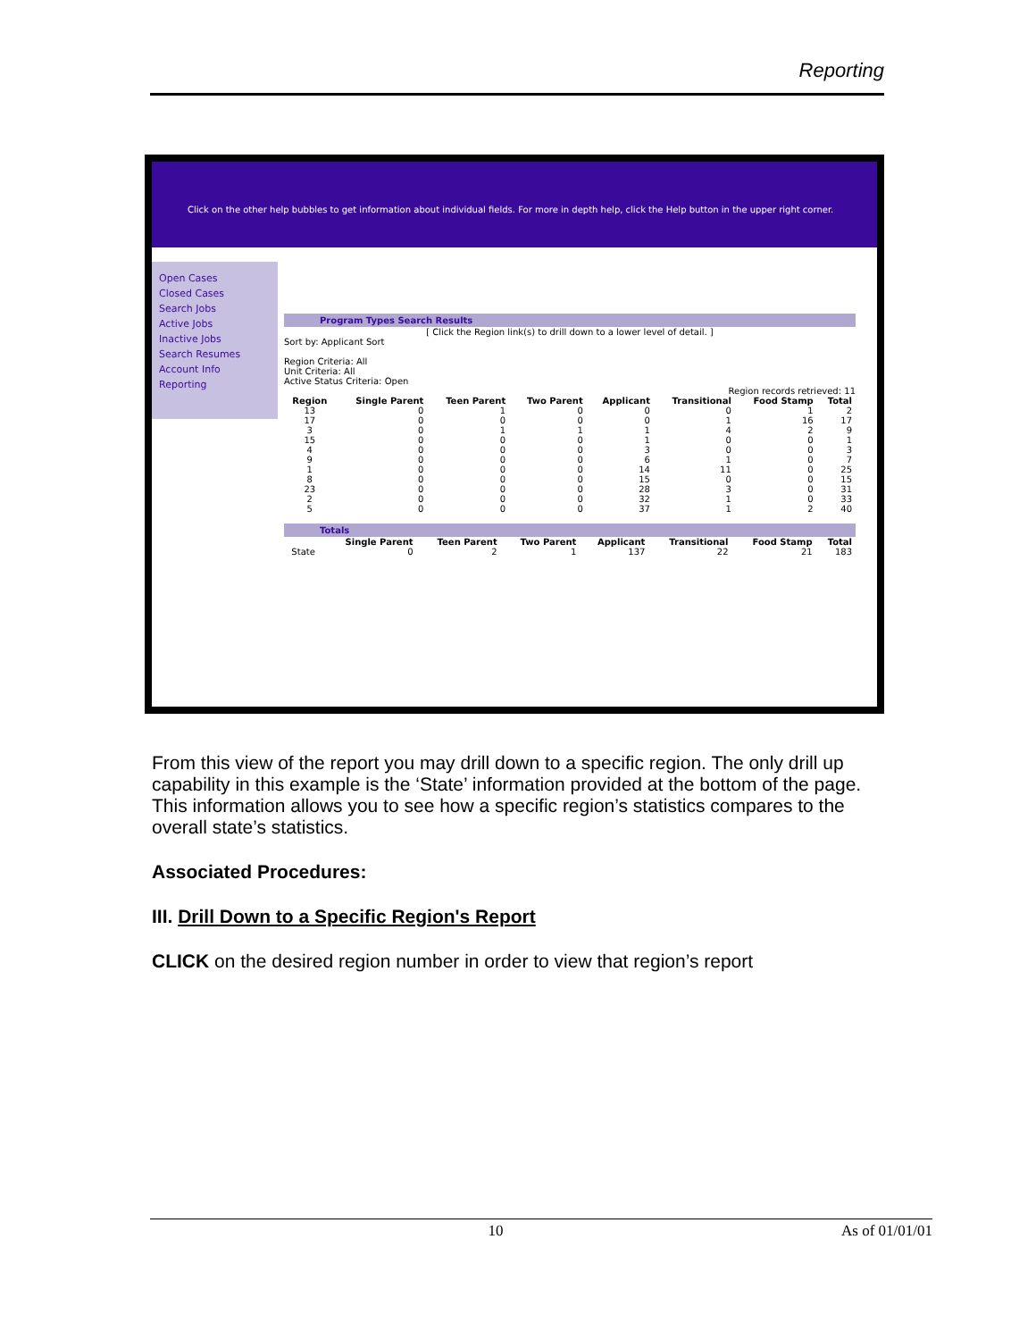Reporting
Click on the other help bubbles to get information about individual fields. For more in depth help, click the Help button in the upper right corner.
Open Cases
Closed Cases
Search Jobs
Active Jobs
Inactive Jobs
Search Resumes
Account Info
Reporting
Program Types Search Results
[ Click the Region link(s) to drill down to a lower level of detail. ]
Sort by: Applicant Sort
Region Criteria: All
Unit Criteria: All
Active Status Criteria: Open
Region records retrieved: 11
| Region | Single Parent | Teen Parent | Two Parent | Applicant | Transitional | Food Stamp | Total |
| --- | --- | --- | --- | --- | --- | --- | --- |
| 13 | 0 | 1 | 0 | 0 | 0 | 1 | 2 |
| 17 | 0 | 0 | 0 | 0 | 1 | 16 | 17 |
| 3 | 0 | 1 | 1 | 1 | 4 | 2 | 9 |
| 15 | 0 | 0 | 0 | 1 | 0 | 0 | 1 |
| 4 | 0 | 0 | 0 | 3 | 0 | 0 | 3 |
| 9 | 0 | 0 | 0 | 6 | 1 | 0 | 7 |
| 1 | 0 | 0 | 0 | 14 | 11 | 0 | 25 |
| 8 | 0 | 0 | 0 | 15 | 0 | 0 | 15 |
| 23 | 0 | 0 | 0 | 28 | 3 | 0 | 31 |
| 2 | 0 | 0 | 0 | 32 | 1 | 0 | 33 |
| 5 | 0 | 0 | 0 | 37 | 1 | 2 | 40 |
Totals
| | Single Parent | Teen Parent | Two Parent | Applicant | Transitional | Food Stamp | Total |
| --- | --- | --- | --- | --- | --- | --- | --- |
| State | 0 | 2 | 1 | 137 | 22 | 21 | 183 |
From this view of the report you may drill down to a specific region. The only drill up capability in this example is the ‘State’ information provided at the bottom of the page. This information allows you to see how a specific region’s statistics compares to the overall state’s statistics.
Associated Procedures:
III. Drill Down to a Specific Region's Report
CLICK on the desired region number in order to view that region’s report
10 As of 01/01/01